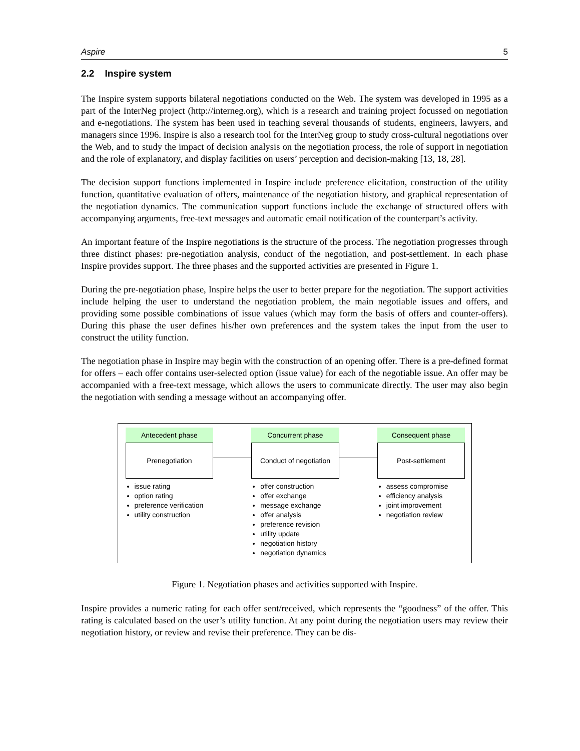Aspire 5
2.2 Inspire system
The Inspire system supports bilateral negotiations conducted on the Web. The system was developed in 1995 as a part of the InterNeg project (http://interneg.org), which is a research and training project focussed on negotiation and e-negotiations. The system has been used in teaching several thousands of students, engineers, lawyers, and managers since 1996. Inspire is also a research tool for the InterNeg group to study cross-cultural negotiations over the Web, and to study the impact of decision analysis on the negotiation process, the role of support in negotiation and the role of explanatory, and display facilities on users’ perception and decision-making [13, 18, 28].
The decision support functions implemented in Inspire include preference elicitation, construction of the utility function, quantitative evaluation of offers, maintenance of the negotiation history, and graphical representation of the negotiation dynamics. The communication support functions include the exchange of structured offers with accompanying arguments, free-text messages and automatic email notification of the counterpart’s activity.
An important feature of the Inspire negotiations is the structure of the process. The negotiation progresses through three distinct phases: pre-negotiation analysis, conduct of the negotiation, and post-settlement. In each phase Inspire provides support. The three phases and the supported activities are presented in Figure 1.
During the pre-negotiation phase, Inspire helps the user to better prepare for the negotiation. The support activities include helping the user to understand the negotiation problem, the main negotiable issues and offers, and providing some possible combinations of issue values (which may form the basis of offers and counter-offers). During this phase the user defines his/her own preferences and the system takes the input from the user to construct the utility function.
The negotiation phase in Inspire may begin with the construction of an opening offer. There is a pre-defined format for offers – each offer contains user-selected option (issue value) for each of the negotiable issue. An offer may be accompanied with a free-text message, which allows the users to communicate directly. The user may also begin the negotiation with sending a message without an accompanying offer.
Antecedent phase
Prenegotiation
issue rating
option rating
preference verification
utility construction
Concurrent phase
Conduct of negotiation
offer construction
offer exchange
message exchange
offer analysis
preference revision
utility update
negotiation history
negotiation dynamics
Consequent phase
Post-settlement
assess compromise
efficiency analysis
joint improvement
negotiation review
Figure 1. Negotiation phases and activities supported with Inspire.
Inspire provides a numeric rating for each offer sent/received, which represents the “goodness” of the offer. This rating is calculated based on the user’s utility function. At any point during the negotiation users may review their negotiation history, or review and revise their preference. They can be dis-